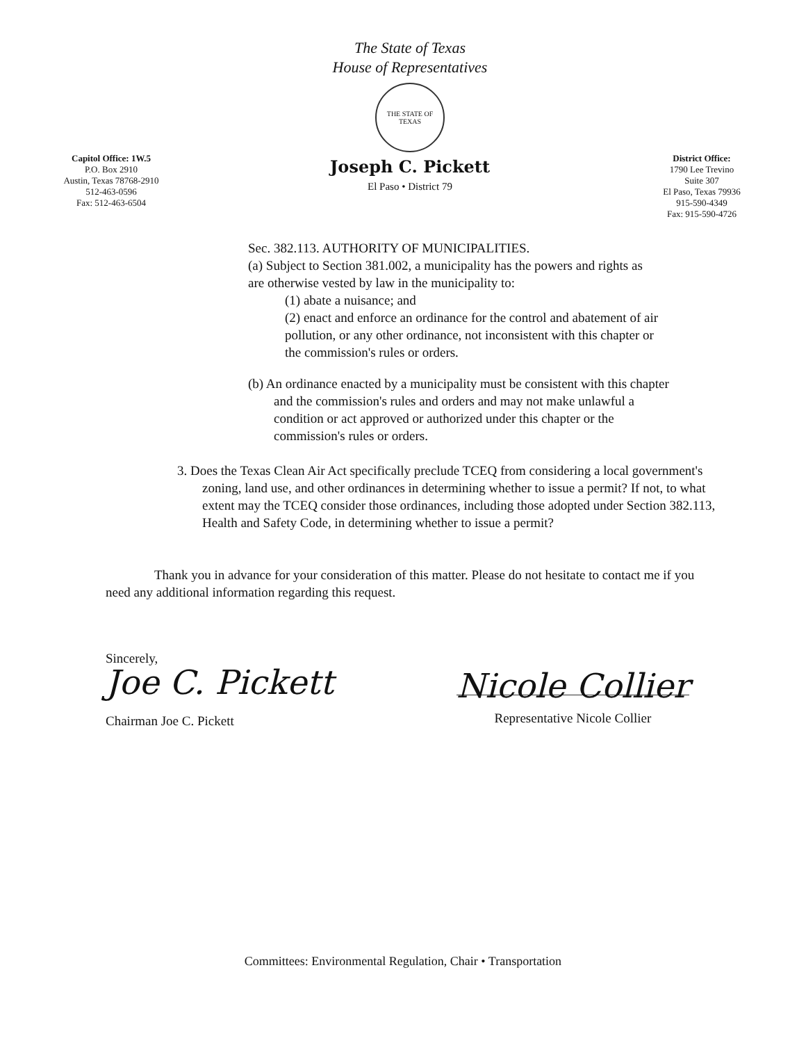Capitol Office: 1W.5
P.O. Box 2910
Austin, Texas 78768-2910
512-463-0596
Fax: 512-463-6504
The State of Texas
House of Representatives
THE STATE OF TEXAS
Joseph C. Pickett
El Paso • District 79
District Office:
1790 Lee Trevino
Suite 307
El Paso, Texas 79936
915-590-4349
Fax: 915-590-4726
Sec. 382.113. AUTHORITY OF MUNICIPALITIES.
(a) Subject to Section 381.002, a municipality has the powers and rights as are otherwise vested by law in the municipality to:
(1) abate a nuisance; and
(2) enact and enforce an ordinance for the control and abatement of air pollution, or any other ordinance, not inconsistent with this chapter or the commission's rules or orders.
(b) An ordinance enacted by a municipality must be consistent with this chapter and the commission's rules and orders and may not make unlawful a condition or act approved or authorized under this chapter or the commission's rules or orders.
3. Does the Texas Clean Air Act specifically preclude TCEQ from considering a local government's zoning, land use, and other ordinances in determining whether to issue a permit? If not, to what extent may the TCEQ consider those ordinances, including those adopted under Section 382.113, Health and Safety Code, in determining whether to issue a permit?
Thank you in advance for your consideration of this matter. Please do not hesitate to contact me if you need any additional information regarding this request.
Sincerely,
Joe C. Pickett
Chairman Joe C. Pickett
Nicole Collier
Representative Nicole Collier
Committees: Environmental Regulation, Chair • Transportation